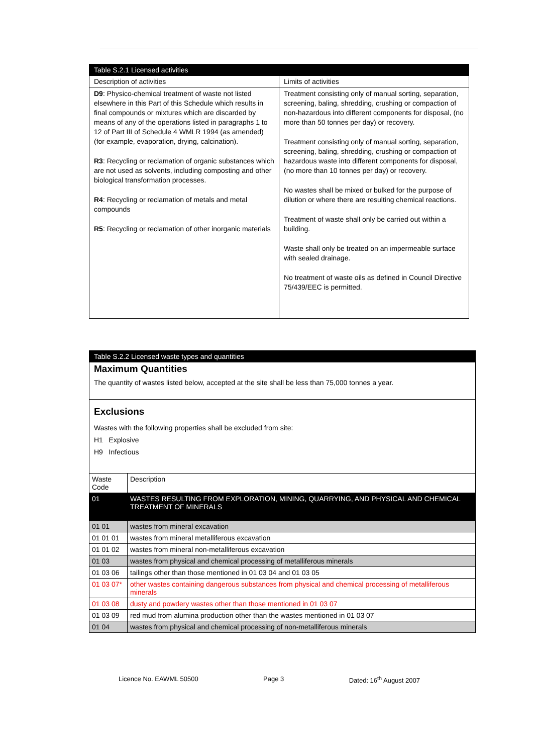| Table S.2.1 Licensed activities | |
| --- | --- |
| Description of activities | Limits of activities |
| D9 : Physico-chemical treatment of waste not listed elsewhere in this Part of this Schedule which results in final compounds or mixtures which are discarded by means of any of the operations listed in paragraphs 1 to 12 of Part III of Schedule 4 WMLR 1994 (as amended) (for example, evaporation, drying, calcination). R3 : Recycling or reclamation of organic substances which are not used as solvents, including composting and other biological transformation processes. R4 : Recycling or reclamation of metals and metal compounds R5 : Recycling or reclamation of other inorganic materials | Treatment consisting only of manual sorting, separation, screening, baling, shredding, crushing or compaction of non-hazardous into different components for disposal, (no more than 50 tonnes per day) or recovery. Treatment consisting only of manual sorting, separation, screening, baling, shredding, crushing or compaction of hazardous waste into different components for disposal, (no more than 10 tonnes per day) or recovery. No wastes shall be mixed or bulked for the purpose of dilution or where there are resulting chemical reactions. Treatment of waste shall only be carried out within a building. Waste shall only be treated on an impermeable surface with sealed drainage. No treatment of waste oils as defined in Council Directive 75/439/EEC is permitted. |
| Table S.2.2 Licensed waste types and quantities | |
| --- | --- |
| Maximum Quantities The quantity of wastes listed below, accepted at the site shall be less than 75,000 tonnes a year. | |
| Exclusions Wastes with the following properties shall be excluded from site: H1 Explosive H9 Infectious | |
| Waste Code | Description |
| 01 | WASTES RESULTING FROM EXPLORATION, MINING, QUARRYING, AND PHYSICAL AND CHEMICAL TREATMENT OF MINERALS |
| 01 01 | wastes from mineral excavation |
| 01 01 01 | wastes from mineral metalliferous excavation |
| 01 01 02 | wastes from mineral non-metalliferous excavation |
| 01 03 | wastes from physical and chemical processing of metalliferous minerals |
| 01 03 06 | tailings other than those mentioned in 01 03 04 and 01 03 05 |
| 01 03 07* | other wastes containing dangerous substances from physical and chemical processing of metalliferous minerals |
| 01 03 08 | dusty and powdery wastes other than those mentioned in 01 03 07 |
| 01 03 09 | red mud from alumina production other than the wastes mentioned in 01 03 07 |
| 01 04 | wastes from physical and chemical processing of non-metalliferous minerals |
Licence No. EAWML 50500 Page 3 Dated: 16<sup>th</sup> August 2007